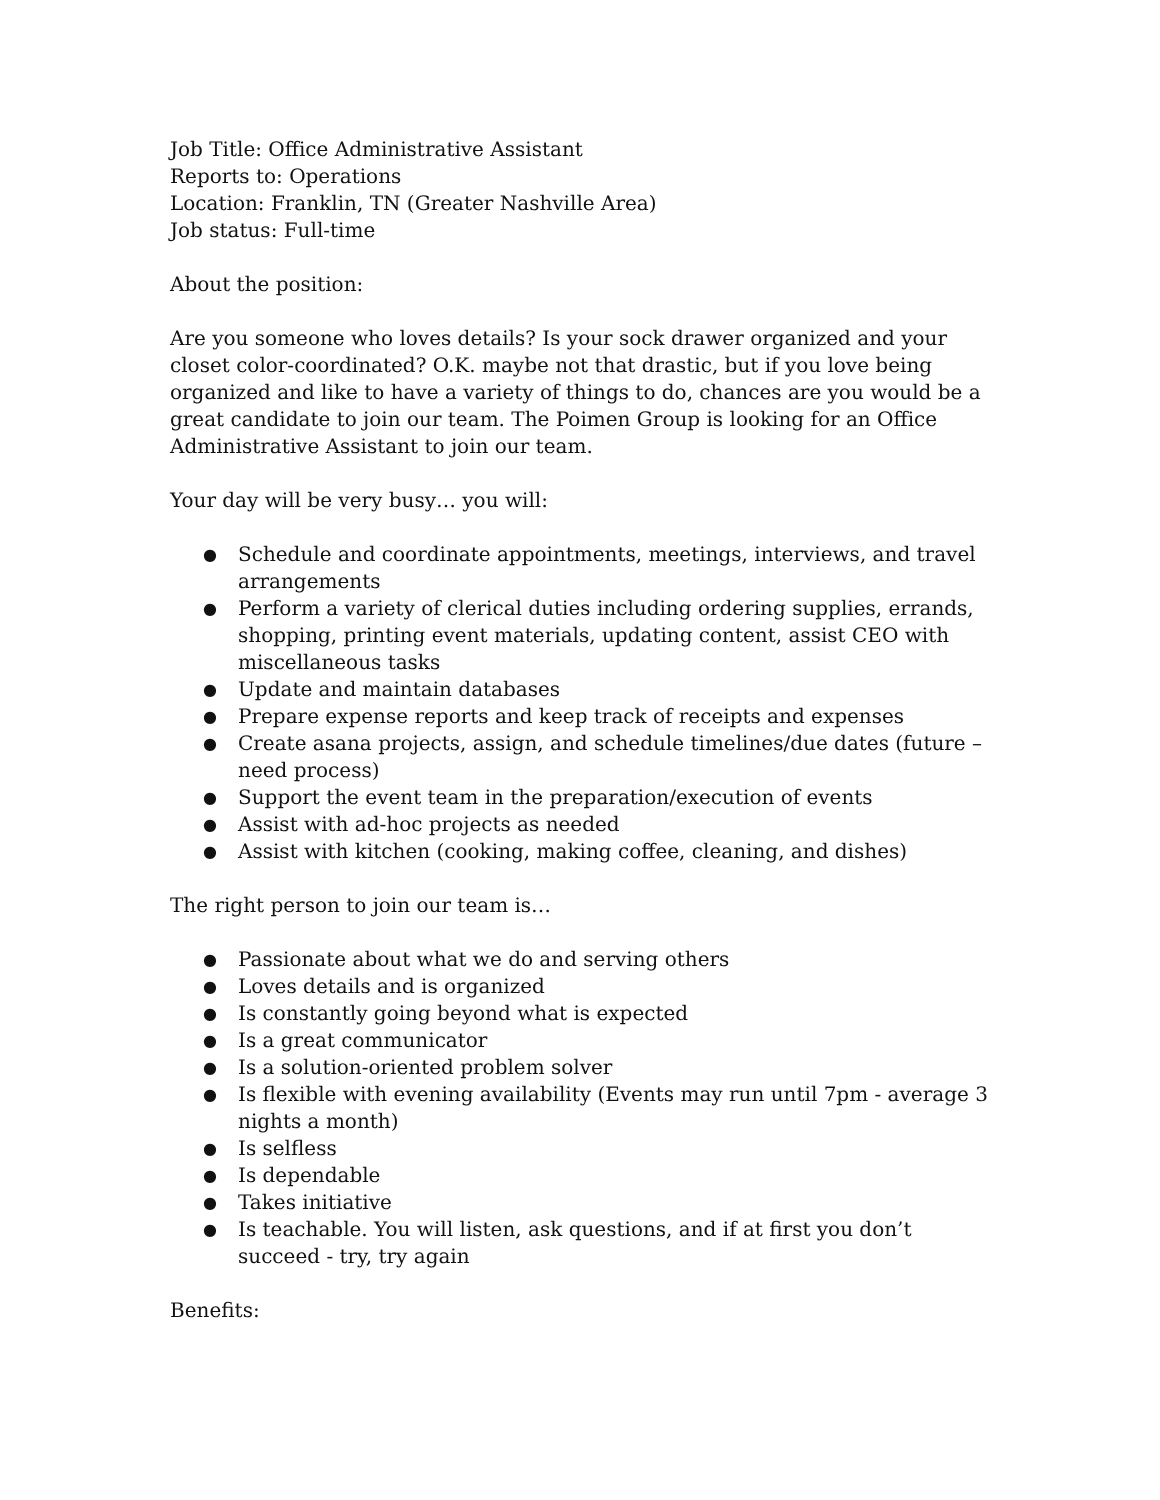Job Title: Office Administrative Assistant
Reports to: Operations
Location: Franklin, TN (Greater Nashville Area)
Job status: Full-time
About the position:
Are you someone who loves details? Is your sock drawer organized and your closet color-coordinated? O.K. maybe not that drastic, but if you love being organized and like to have a variety of things to do, chances are you would be a great candidate to join our team. The Poimen Group is looking for an Office Administrative Assistant to join our team.
Your day will be very busy… you will:
● Schedule and coordinate appointments, meetings, interviews, and travel arrangements
● Perform a variety of clerical duties including ordering supplies, errands, shopping, printing event materials, updating content, assist CEO with miscellaneous tasks
● Update and maintain databases
● Prepare expense reports and keep track of receipts and expenses
● Create asana projects, assign, and schedule timelines/due dates (future – need process)
● Support the event team in the preparation/execution of events
● Assist with ad-hoc projects as needed
● Assist with kitchen (cooking, making coffee, cleaning, and dishes)
The right person to join our team is…
● Passionate about what we do and serving others
● Loves details and is organized
● Is constantly going beyond what is expected
● Is a great communicator
● Is a solution-oriented problem solver
● Is flexible with evening availability (Events may run until 7pm - average 3 nights a month)
● Is selfless
● Is dependable
● Takes initiative
● Is teachable. You will listen, ask questions, and if at first you don’t succeed - try, try again
Benefits: